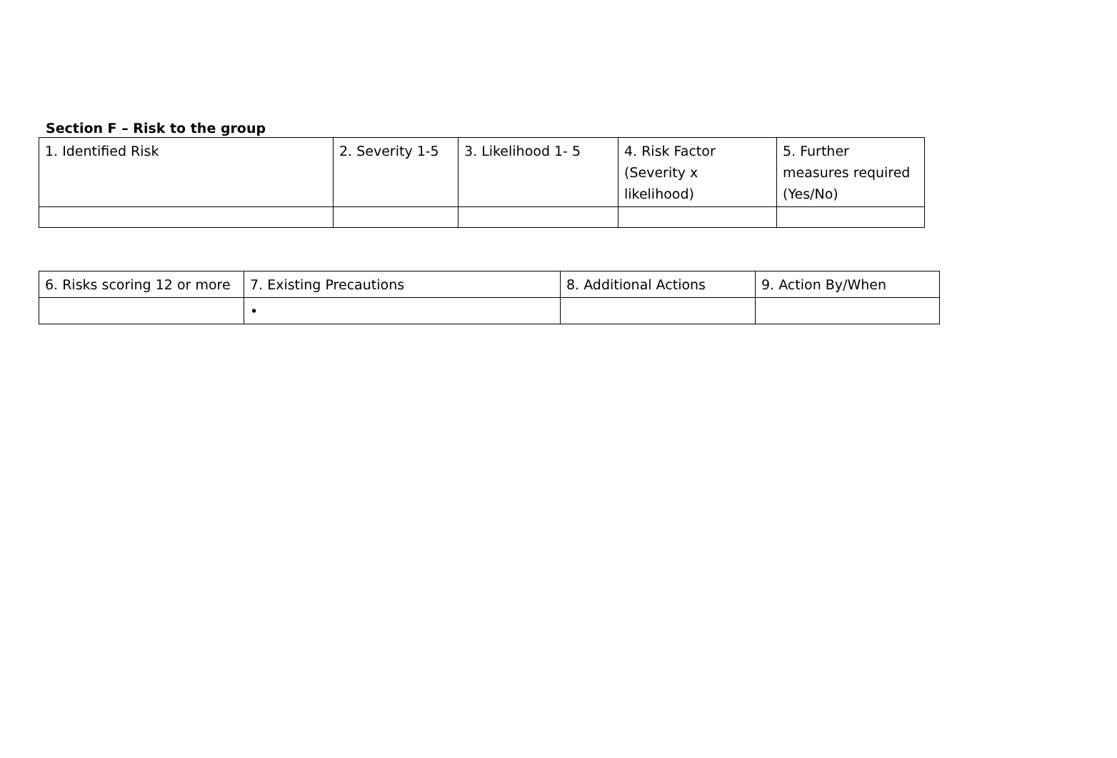Section F – Risk to the group
| 1. Identified Risk | 2. Severity 1-5 | 3. Likelihood 1- 5 | 4. Risk Factor (Severity x likelihood) | 5. Further measures required (Yes/No) |
| 6. Risks scoring 12 or more | 7. Existing Precautions | 8. Additional Actions | 9. Action By/When |
| | • | | |